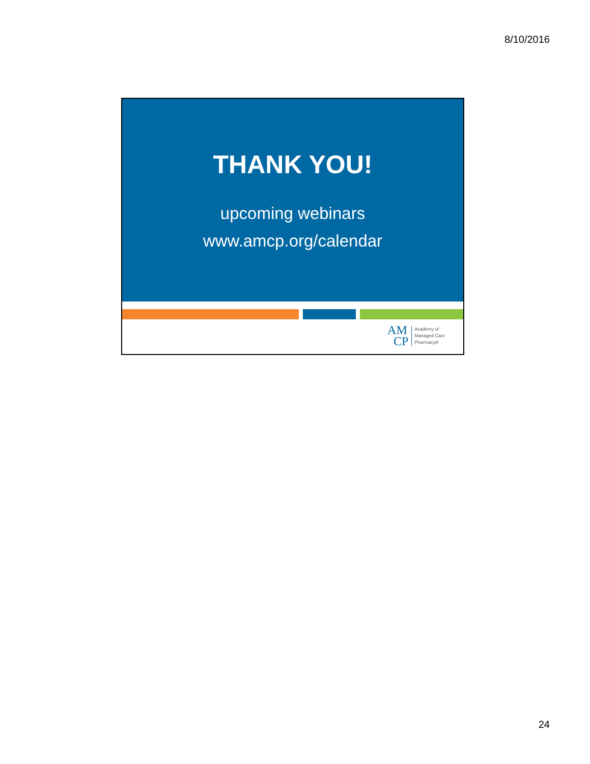8/10/2016
THANK YOU!
upcoming webinars
www.amcp.org/calendar
AM
CP
Academy of
Managed Care
Pharmacy®
24